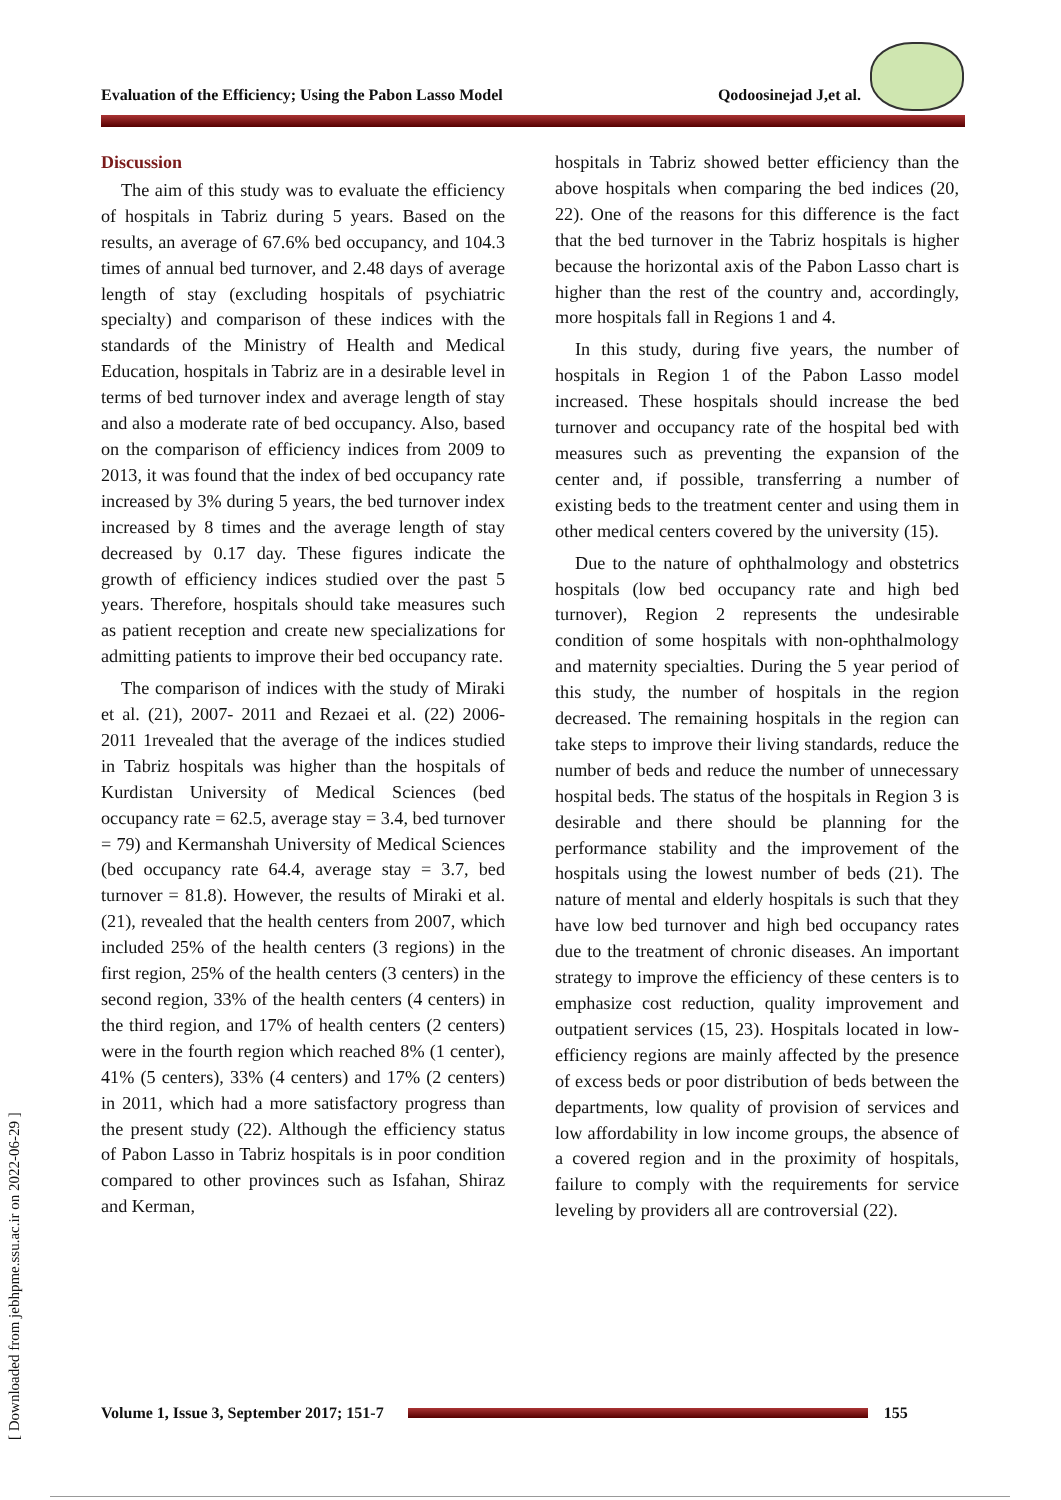Evaluation of the Efficiency; Using the Pabon Lasso Model Qodoosinejad J,et al.
[ Downloaded from jebhpme.ssu.ac.ir on 2022-06-29 ]
Discussion
The aim of this study was to evaluate the efficiency of hospitals in Tabriz during 5 years. Based on the results, an average of 67.6% bed occupancy, and 104.3 times of annual bed turnover, and 2.48 days of average length of stay (excluding hospitals of psychiatric specialty) and comparison of these indices with the standards of the Ministry of Health and Medical Education, hospitals in Tabriz are in a desirable level in terms of bed turnover index and average length of stay and also a moderate rate of bed occupancy. Also, based on the comparison of efficiency indices from 2009 to 2013, it was found that the index of bed occupancy rate increased by 3% during 5 years, the bed turnover index increased by 8 times and the average length of stay decreased by 0.17 day. These figures indicate the growth of efficiency indices studied over the past 5 years. Therefore, hospitals should take measures such as patient reception and create new specializations for admitting patients to improve their bed occupancy rate.
The comparison of indices with the study of Miraki et al. (21), 2007- 2011 and Rezaei et al. (22) 2006-2011 1revealed that the average of the indices studied in Tabriz hospitals was higher than the hospitals of Kurdistan University of Medical Sciences (bed occupancy rate = 62.5, average stay = 3.4, bed turnover = 79) and Kermanshah University of Medical Sciences (bed occupancy rate 64.4, average stay = 3.7, bed turnover = 81.8). However, the results of Miraki et al. (21), revealed that the health centers from 2007, which included 25% of the health centers (3 regions) in the first region, 25% of the health centers (3 centers) in the second region, 33% of the health centers (4 centers) in the third region, and 17% of health centers (2 centers) were in the fourth region which reached 8% (1 center), 41% (5 centers), 33% (4 centers) and 17% (2 centers) in 2011, which had a more satisfactory progress than the present study (22). Although the efficiency status of Pabon Lasso in Tabriz hospitals is in poor condition compared to other provinces such as Isfahan, Shiraz and Kerman,
hospitals in Tabriz showed better efficiency than the above hospitals when comparing the bed indices (20, 22). One of the reasons for this difference is the fact that the bed turnover in the Tabriz hospitals is higher because the horizontal axis of the Pabon Lasso chart is higher than the rest of the country and, accordingly, more hospitals fall in Regions 1 and 4.
In this study, during five years, the number of hospitals in Region 1 of the Pabon Lasso model increased. These hospitals should increase the bed turnover and occupancy rate of the hospital bed with measures such as preventing the expansion of the center and, if possible, transferring a number of existing beds to the treatment center and using them in other medical centers covered by the university (15).
Due to the nature of ophthalmology and obstetrics hospitals (low bed occupancy rate and high bed turnover), Region 2 represents the undesirable condition of some hospitals with non-ophthalmology and maternity specialties. During the 5 year period of this study, the number of hospitals in the region decreased. The remaining hospitals in the region can take steps to improve their living standards, reduce the number of beds and reduce the number of unnecessary hospital beds. The status of the hospitals in Region 3 is desirable and there should be planning for the performance stability and the improvement of the hospitals using the lowest number of beds (21). The nature of mental and elderly hospitals is such that they have low bed turnover and high bed occupancy rates due to the treatment of chronic diseases. An important strategy to improve the efficiency of these centers is to emphasize cost reduction, quality improvement and outpatient services (15, 23). Hospitals located in low-efficiency regions are mainly affected by the presence of excess beds or poor distribution of beds between the departments, low quality of provision of services and low affordability in low income groups, the absence of a covered region and in the proximity of hospitals, failure to comply with the requirements for service leveling by providers all are controversial (22).
Volume 1, Issue 3, September 2017; 151-7
155